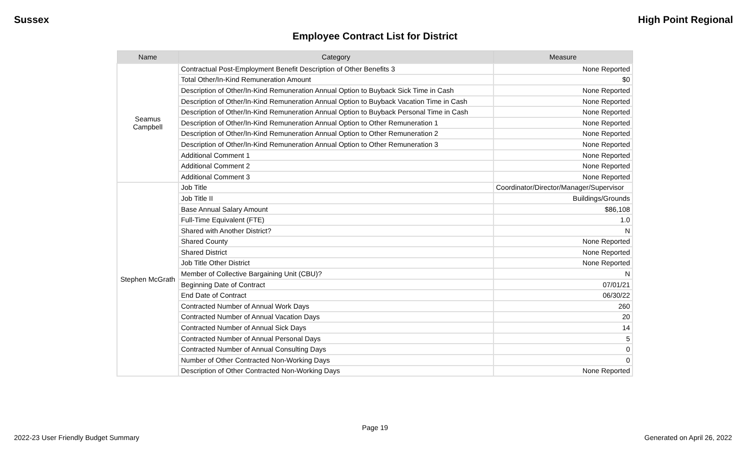Sussex High Point Regional
Employee Contract List for District
| Name | Category | Measure |
| --- | --- | --- |
| Seamus Campbell | Contractual Post-Employment Benefit Description of Other Benefits 3 | None Reported |
| | Total Other/In-Kind Remuneration Amount | $0 |
| | Description of Other/In-Kind Remuneration Annual Option to Buyback Sick Time in Cash | None Reported |
| | Description of Other/In-Kind Remuneration Annual Option to Buyback Vacation Time in Cash | None Reported |
| | Description of Other/In-Kind Remuneration Annual Option to Buyback Personal Time in Cash | None Reported |
| | Description of Other/In-Kind Remuneration Annual Option to Other Remuneration 1 | None Reported |
| | Description of Other/In-Kind Remuneration Annual Option to Other Remuneration 2 | None Reported |
| | Description of Other/In-Kind Remuneration Annual Option to Other Remuneration 3 | None Reported |
| | Additional Comment 1 | None Reported |
| | Additional Comment 2 | None Reported |
| | Additional Comment 3 | None Reported |
| Stephen McGrath | Job Title | Coordinator/Director/Manager/Supervisor |
| | Job Title II | Buildings/Grounds |
| | Base Annual Salary Amount | $86,108 |
| | Full-Time Equivalent (FTE) | 1.0 |
| | Shared with Another District? | N |
| | Shared County | None Reported |
| | Shared District | None Reported |
| | Job Title Other District | None Reported |
| | Member of Collective Bargaining Unit (CBU)? | N |
| | Beginning Date of Contract | 07/01/21 |
| | End Date of Contract | 06/30/22 |
| | Contracted Number of Annual Work Days | 260 |
| | Contracted Number of Annual Vacation Days | 20 |
| | Contracted Number of Annual Sick Days | 14 |
| | Contracted Number of Annual Personal Days | 5 |
| | Contracted Number of Annual Consulting Days | 0 |
| | Number of Other Contracted Non-Working Days | 0 |
| | Description of Other Contracted Non-Working Days | None Reported |
Page 19
2022-23 User Friendly Budget Summary Generated on April 26, 2022